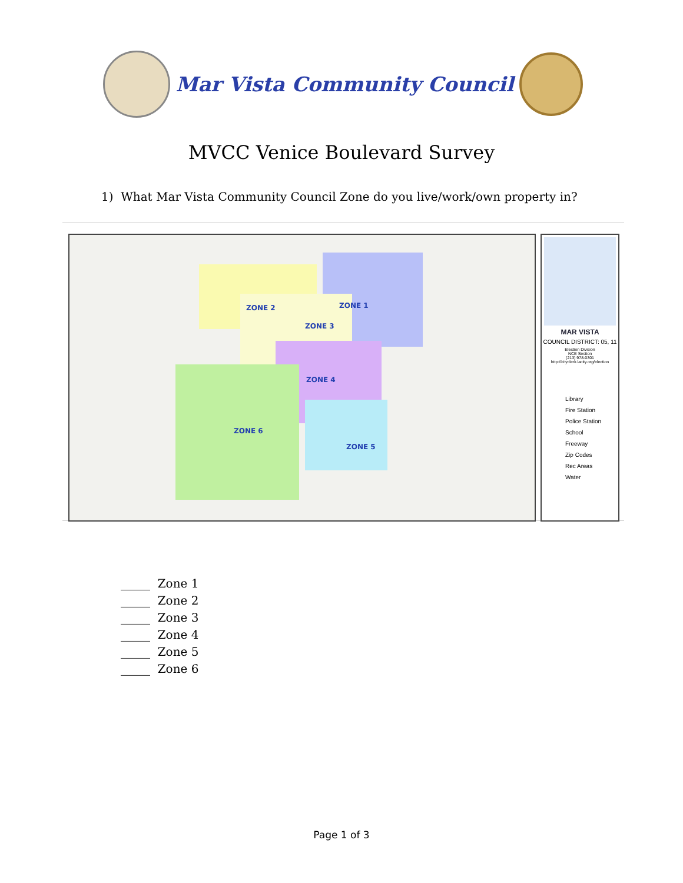Mar Vista Community Council
MVCC Venice Boulevard Survey
1) What Mar Vista Community Council Zone do you live/work/own property in?
ZONE 2 ZONE 1
ZONE 3
ZONE 4
ZONE 5
ZONE 6
MAR VISTA
COUNCIL DISTRICT: 05, 11
Election Division
NCE Section
(213) 978-0301
http://cityclerk.lacity.org/election
Library
Fire Station
Police Station
School
Freeway
Zip Codes
Rec Areas
Water
_____ Zone 1
_____ Zone 2
_____ Zone 3
_____ Zone 4
_____ Zone 5
_____ Zone 6
Page 1 of 3